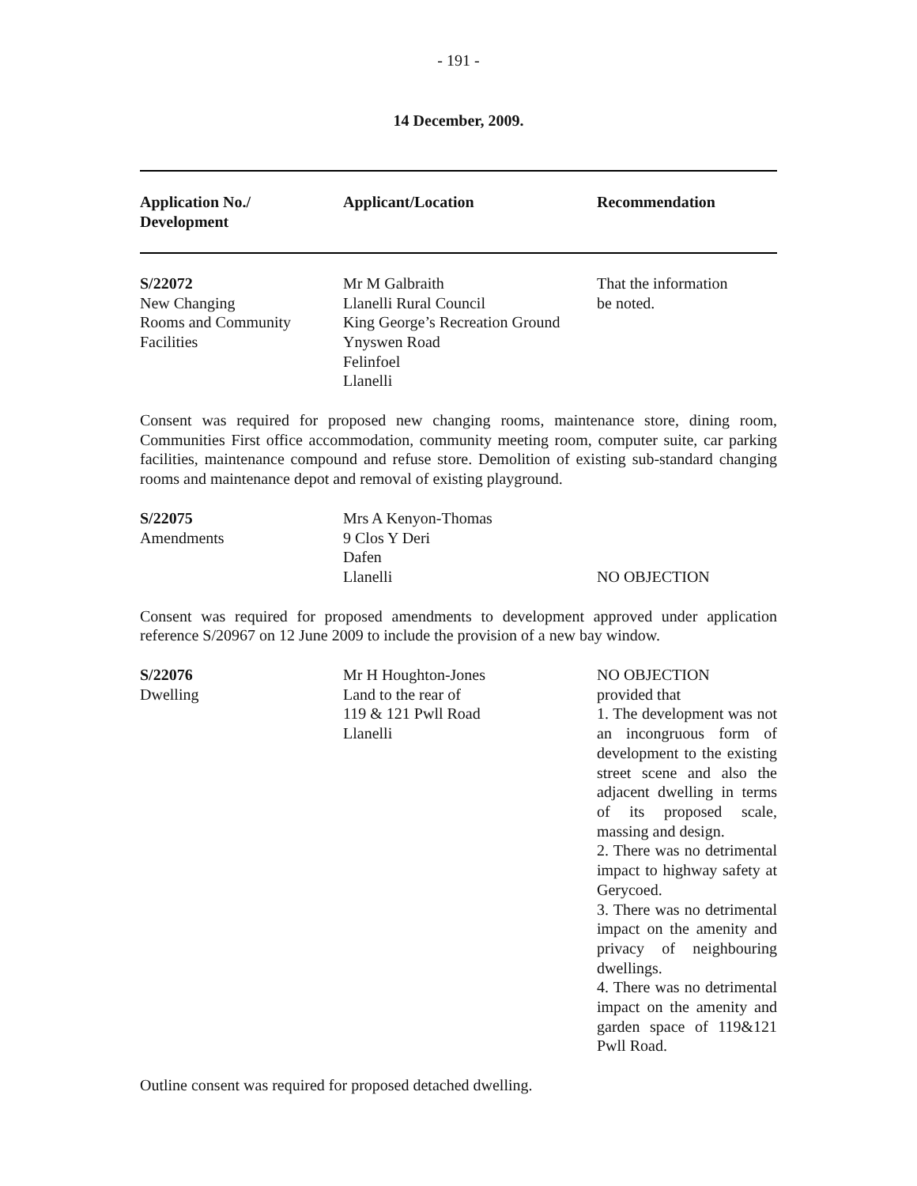- 191 -
14 December, 2009.
| Application No./ Development | Applicant/Location | Recommendation |
| --- | --- | --- |
| S/22072 New Changing Rooms and Community Facilities | Mr M Galbraith Llanelli Rural Council King George’s Recreation Ground Ynyswen Road Felinfoel Llanelli | That the information be noted. |
Consent was required for proposed new changing rooms, maintenance store, dining room, Communities First office accommodation, community meeting room, computer suite, car parking facilities, maintenance compound and refuse store. Demolition of existing sub-standard changing rooms and maintenance depot and removal of existing playground.
| S/22075 Amendments | Mrs A Kenyon-Thomas 9 Clos Y Deri Dafen Llanelli | NO OBJECTION |
Consent was required for proposed amendments to development approved under application reference S/20967 on 12 June 2009 to include the provision of a new bay window.
| S/22076 Dwelling | Mr H Houghton-Jones Land to the rear of 119 & 121 Pwll Road Llanelli | NO OBJECTION provided that 1. The development was not an incongruous form of development to the existing street scene and also the adjacent dwelling in terms of its proposed scale, massing and design. 2. There was no detrimental impact to highway safety at Gerycoed. 3. There was no detrimental impact on the amenity and privacy of neighbouring dwellings. 4. There was no detrimental impact on the amenity and garden space of 119&121 Pwll Road. |
Outline consent was required for proposed detached dwelling.